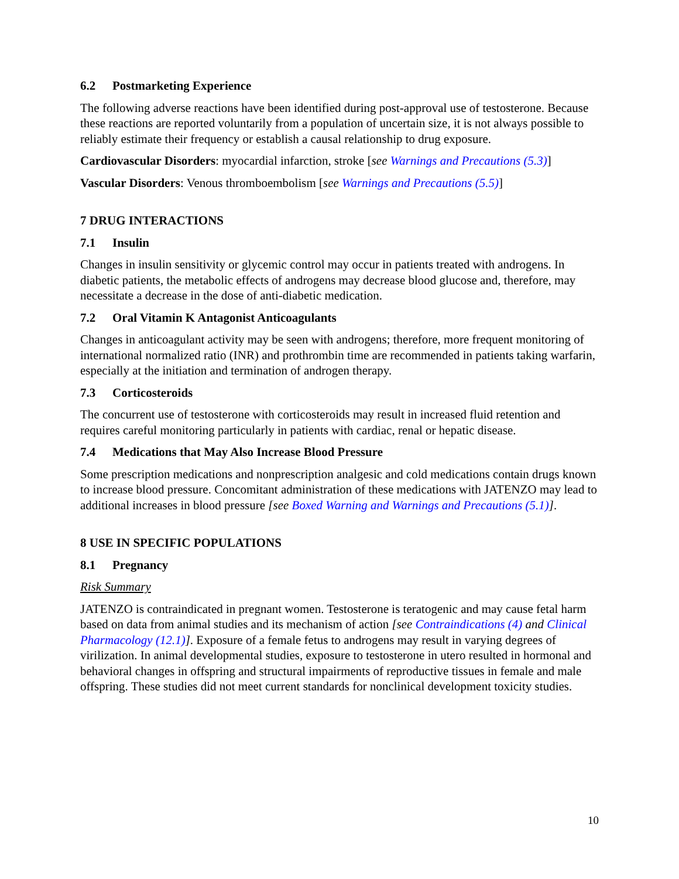6.2 Postmarketing Experience
The following adverse reactions have been identified during post-approval use of testosterone. Because these reactions are reported voluntarily from a population of uncertain size, it is not always possible to reliably estimate their frequency or establish a causal relationship to drug exposure.
Cardiovascular Disorders: myocardial infarction, stroke [see Warnings and Precautions (5.3)]
Vascular Disorders: Venous thromboembolism [see Warnings and Precautions (5.5)]
7 DRUG INTERACTIONS
7.1 Insulin
Changes in insulin sensitivity or glycemic control may occur in patients treated with androgens. In diabetic patients, the metabolic effects of androgens may decrease blood glucose and, therefore, may necessitate a decrease in the dose of anti-diabetic medication.
7.2 Oral Vitamin K Antagonist Anticoagulants
Changes in anticoagulant activity may be seen with androgens; therefore, more frequent monitoring of international normalized ratio (INR) and prothrombin time are recommended in patients taking warfarin, especially at the initiation and termination of androgen therapy.
7.3 Corticosteroids
The concurrent use of testosterone with corticosteroids may result in increased fluid retention and requires careful monitoring particularly in patients with cardiac, renal or hepatic disease.
7.4 Medications that May Also Increase Blood Pressure
Some prescription medications and nonprescription analgesic and cold medications contain drugs known to increase blood pressure. Concomitant administration of these medications with JATENZO may lead to additional increases in blood pressure [see Boxed Warning and Warnings and Precautions (5.1)].
8 USE IN SPECIFIC POPULATIONS
8.1 Pregnancy
Risk Summary
JATENZO is contraindicated in pregnant women. Testosterone is teratogenic and may cause fetal harm based on data from animal studies and its mechanism of action [see Contraindications (4) and Clinical Pharmacology (12.1)]. Exposure of a female fetus to androgens may result in varying degrees of virilization. In animal developmental studies, exposure to testosterone in utero resulted in hormonal and behavioral changes in offspring and structural impairments of reproductive tissues in female and male offspring. These studies did not meet current standards for nonclinical development toxicity studies.
10